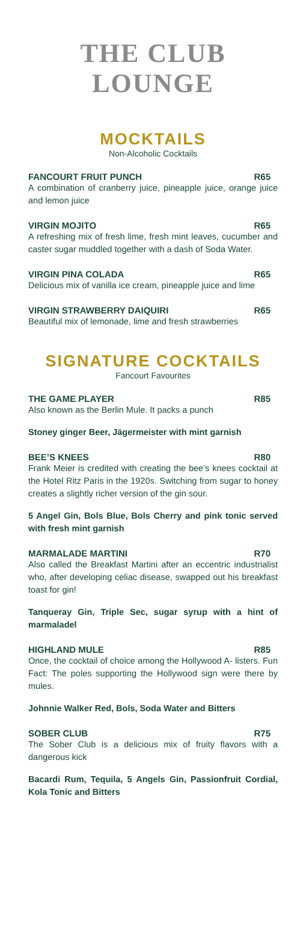THE CLUB
LOUNGE
MOCKTAILS
Non-Alcoholic Cocktails
FANCOURT FRUIT PUNCH R65
A combination of cranberry juice, pineapple juice, orange juice and lemon juice
VIRGIN MOJITO R65
A refreshing mix of fresh lime, fresh mint leaves, cucumber and caster sugar muddled together with a dash of Soda Water.
VIRGIN PINA COLADA R65
Delicious mix of vanilla ice cream, pineapple juice and lime
VIRGIN STRAWBERRY DAIQUIRI R65
Beautiful mix of lemonade, lime and fresh strawberries
SIGNATURE COCKTAILS
Fancourt Favourites
THE GAME PLAYER R85
Also known as the Berlin Mule. It packs a punch
Stoney ginger Beer, Jägermeister with mint garnish
BEE’S KNEES R80
Frank Meier is credited with creating the bee’s knees cocktail at the Hotel Ritz Paris in the 1920s. Switching from sugar to honey creates a slightly richer version of the gin sour.
5 Angel Gin, Bols Blue, Bols Cherry and pink tonic served with fresh mint garnish
MARMALADE MARTINI R70
Also called the Breakfast Martini after an eccentric industrialist who, after developing celiac disease, swapped out his breakfast toast for gin!
Tanqueray Gin, Triple Sec, sugar syrup with a hint of marmaladel
HIGHLAND MULE R85
Once, the cocktail of choice among the Hollywood A- listers. Fun Fact: The poles supporting the Hollywood sign were there by mules.
Johnnie Walker Red, Bols, Soda Water and Bitters
SOBER CLUB R75
The Sober Club is a delicious mix of fruity flavors with a dangerous kick
Bacardi Rum, Tequila, 5 Angels Gin, Passionfruit Cordial, Kola Tonic and Bitters